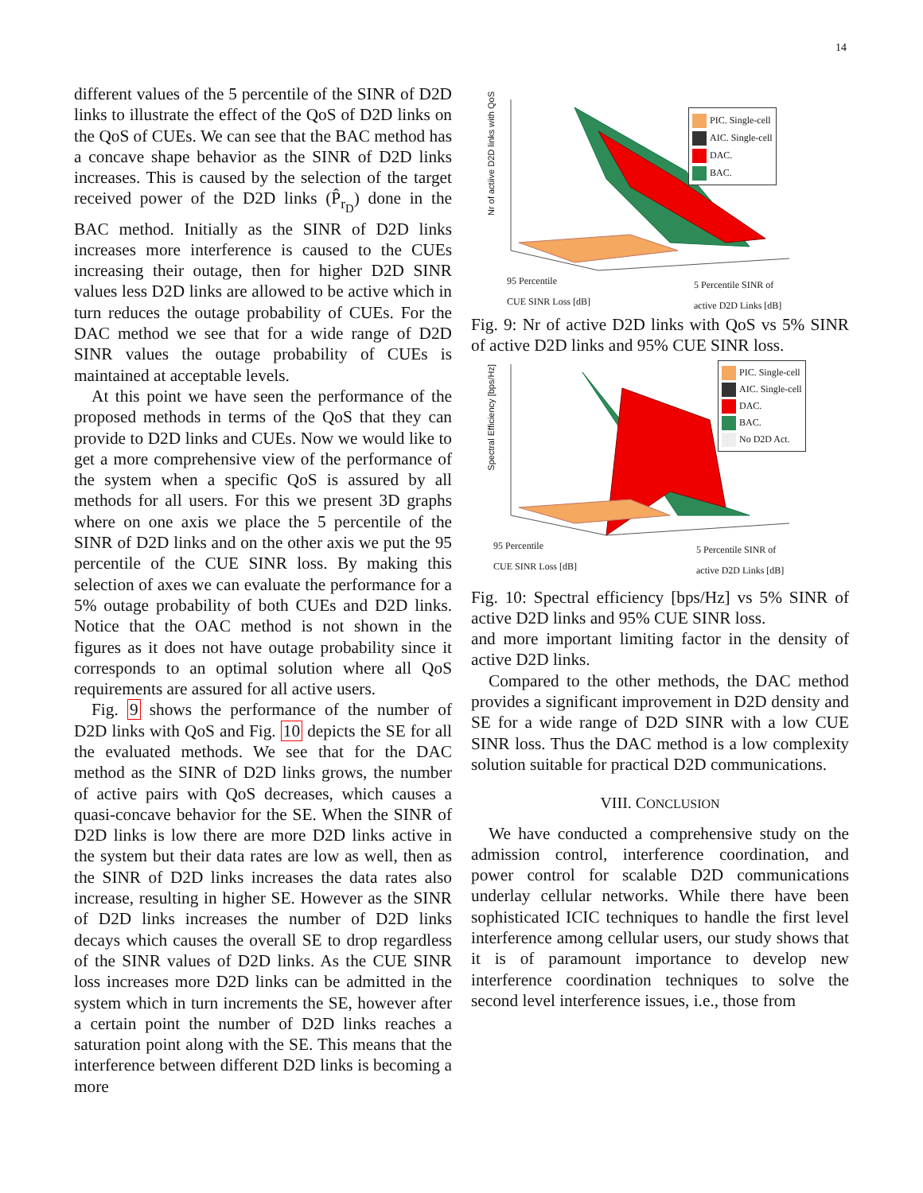14
different values of the 5 percentile of the SINR of D2D links to illustrate the effect of the QoS of D2D links on the QoS of CUEs. We can see that the BAC method has a concave shape behavior as the SINR of D2D links increases. This is caused by the selection of the target received power of the D2D links (P̂<sub>r<sub>D</sub></sub>) done in the BAC method. Initially as the SINR of D2D links increases more interference is caused to the CUEs increasing their outage, then for higher D2D SINR values less D2D links are allowed to be active which in turn reduces the outage probability of CUEs. For the DAC method we see that for a wide range of D2D SINR values the outage probability of CUEs is maintained at acceptable levels.
At this point we have seen the performance of the proposed methods in terms of the QoS that they can provide to D2D links and CUEs. Now we would like to get a more comprehensive view of the performance of the system when a specific QoS is assured by all methods for all users. For this we present 3D graphs where on one axis we place the 5 percentile of the SINR of D2D links and on the other axis we put the 95 percentile of the CUE SINR loss. By making this selection of axes we can evaluate the performance for a 5% outage probability of both CUEs and D2D links. Notice that the OAC method is not shown in the figures as it does not have outage probability since it corresponds to an optimal solution where all QoS requirements are assured for all active users.
Fig. 9 shows the performance of the number of D2D links with QoS and Fig. 10 depicts the SE for all the evaluated methods. We see that for the DAC method as the SINR of D2D links grows, the number of active pairs with QoS decreases, which causes a quasi-concave behavior for the SE. When the SINR of D2D links is low there are more D2D links active in the system but their data rates are low as well, then as the SINR of D2D links increases the data rates also increase, resulting in higher SE. However as the SINR of D2D links increases the number of D2D links decays which causes the overall SE to drop regardless of the SINR values of D2D links. As the CUE SINR loss increases more D2D links can be admitted in the system which in turn increments the SE, however after a certain point the number of D2D links reaches a saturation point along with the SE. This means that the interference between different D2D links is becoming a more
Nr of actiive D2D links with QoS
PIC. Single-cell
AIC. Single-cell
DAC.
BAC.
95 Percentile
CUE SINR Loss [dB]
5 Percentile SINR of
active D2D Links [dB]
Fig. 9: Nr of active D2D links with QoS vs 5% SINR of active D2D links and 95% CUE SINR loss.
Spectral Efficiency [bps/Hz]
PIC. Single-cell
AIC. Single-cell
DAC.
BAC.
No D2D Act.
95 Percentile
CUE SINR Loss [dB]
5 Percentile SINR of
active D2D Links [dB]
Fig. 10: Spectral efficiency [bps/Hz] vs 5% SINR of active D2D links and 95% CUE SINR loss.
and more important limiting factor in the density of active D2D links.
Compared to the other methods, the DAC method provides a significant improvement in D2D density and SE for a wide range of D2D SINR with a low CUE SINR loss. Thus the DAC method is a low complexity solution suitable for practical D2D communications.
VIII. CONCLUSION
We have conducted a comprehensive study on the admission control, interference coordination, and power control for scalable D2D communications underlay cellular networks. While there have been sophisticated ICIC techniques to handle the first level interference among cellular users, our study shows that it is of paramount importance to develop new interference coordination techniques to solve the second level interference issues, i.e., those from